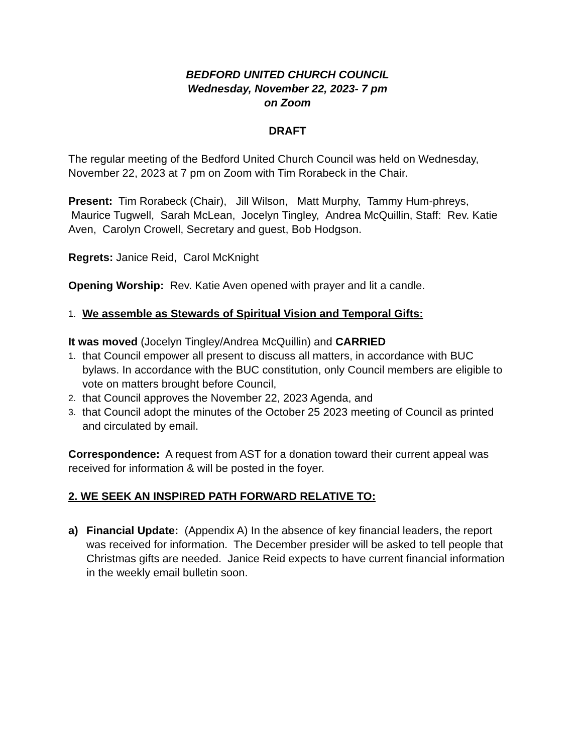BEDFORD UNITED CHURCH COUNCIL
Wednesday, November 22, 2023- 7 pm
on Zoom
DRAFT
The regular meeting of the Bedford United Church Council was held on Wednesday, November 22, 2023 at 7 pm on Zoom with Tim Rorabeck in the Chair.
Present: Tim Rorabeck (Chair), Jill Wilson, Matt Murphy, Tammy Hum-phreys, Maurice Tugwell, Sarah McLean, Jocelyn Tingley, Andrea McQuillin, Staff: Rev. Katie Aven, Carolyn Crowell, Secretary and guest, Bob Hodgson.
Regrets: Janice Reid, Carol McKnight
Opening Worship: Rev. Katie Aven opened with prayer and lit a candle.
1. We assemble as Stewards of Spiritual Vision and Temporal Gifts:
It was moved (Jocelyn Tingley/Andrea McQuillin) and CARRIED
1. that Council empower all present to discuss all matters, in accordance with BUC bylaws. In accordance with the BUC constitution, only Council members are eligible to vote on matters brought before Council,
2. that Council approves the November 22, 2023 Agenda, and
3. that Council adopt the minutes of the October 25 2023 meeting of Council as printed and circulated by email.
Correspondence: A request from AST for a donation toward their current appeal was received for information & will be posted in the foyer.
2. WE SEEK AN INSPIRED PATH FORWARD RELATIVE TO:
a) Financial Update: (Appendix A) In the absence of key financial leaders, the report was received for information. The December presider will be asked to tell people that Christmas gifts are needed. Janice Reid expects to have current financial information in the weekly email bulletin soon.